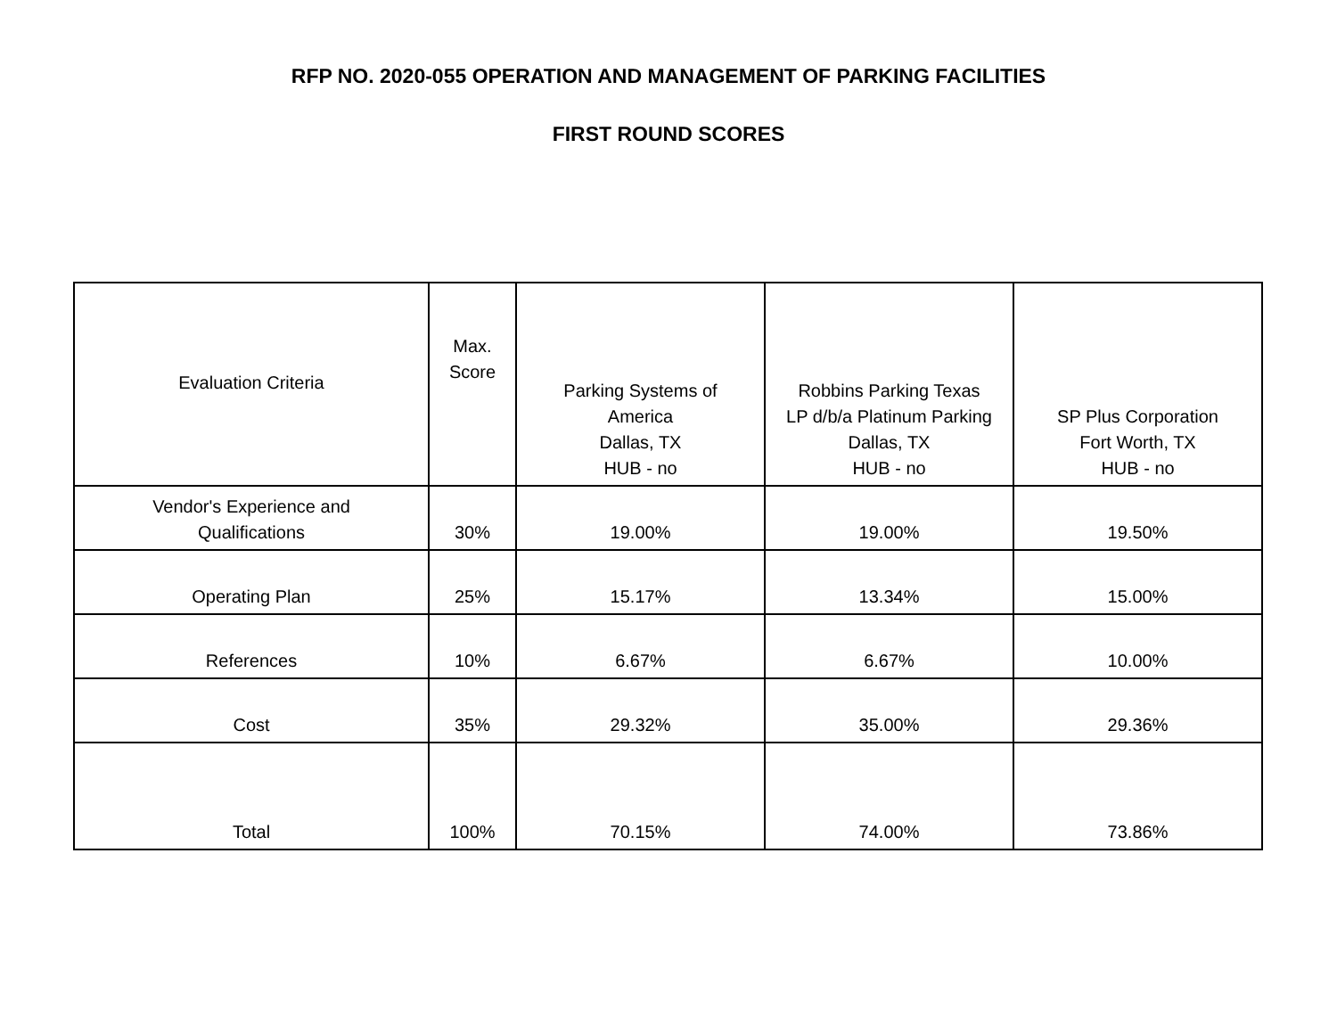RFP NO. 2020-055 OPERATION AND MANAGEMENT OF PARKING FACILITIES
FIRST ROUND SCORES
| Evaluation Criteria | Max. Score | Parking Systems of America Dallas, TX HUB - no | Robbins Parking Texas LP d/b/a Platinum Parking Dallas, TX HUB - no | SP Plus Corporation Fort Worth, TX HUB - no |
| --- | --- | --- | --- | --- |
| Vendor's Experience and Qualifications | 30% | 19.00% | 19.00% | 19.50% |
| Operating Plan | 25% | 15.17% | 13.34% | 15.00% |
| References | 10% | 6.67% | 6.67% | 10.00% |
| Cost | 35% | 29.32% | 35.00% | 29.36% |
| Total | 100% | 70.15% | 74.00% | 73.86% |